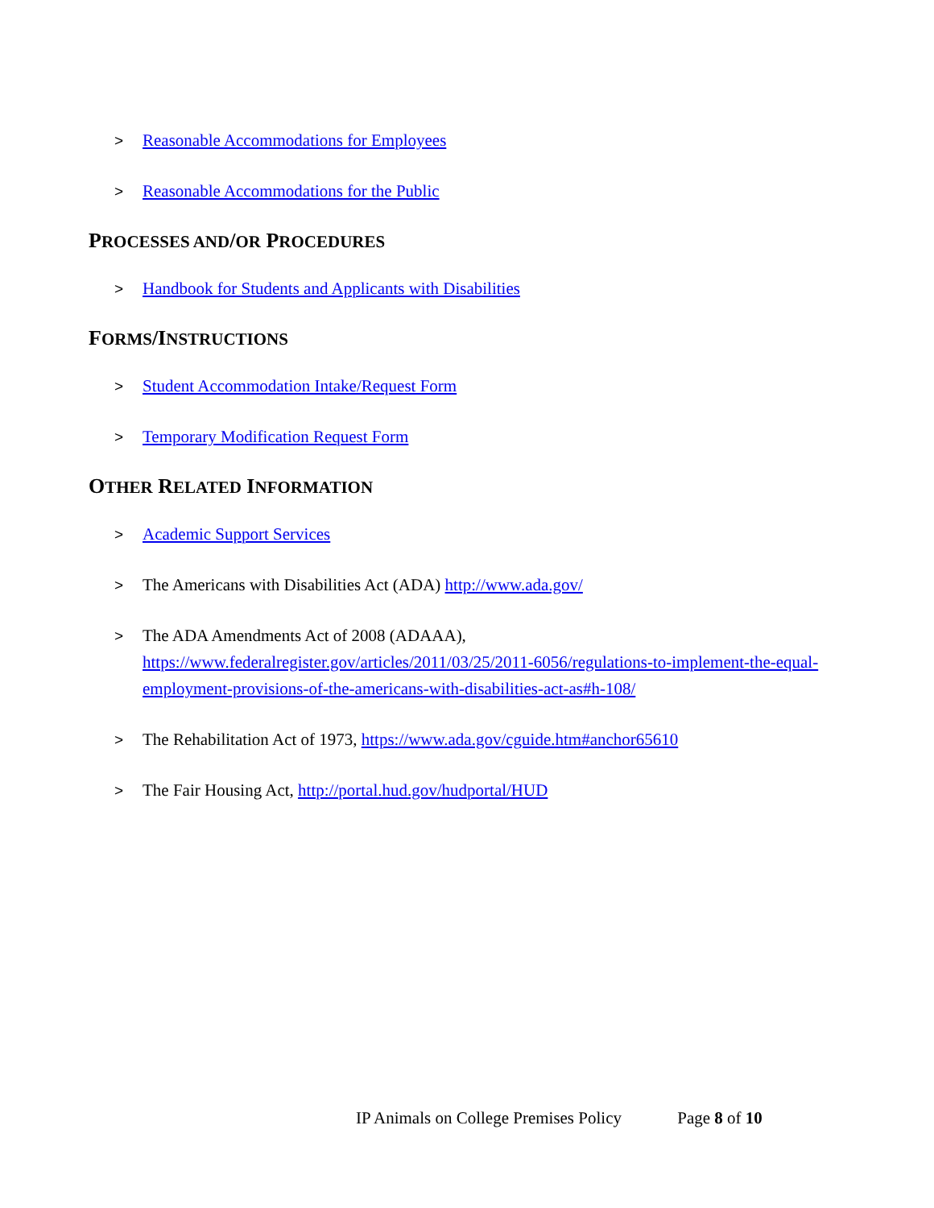> Reasonable Accommodations for Employees
> Reasonable Accommodations for the Public
PROCESSES AND/OR PROCEDURES
> Handbook for Students and Applicants with Disabilities
FORMS/INSTRUCTIONS
> Student Accommodation Intake/Request Form
> Temporary Modification Request Form
OTHER RELATED INFORMATION
> Academic Support Services
> The Americans with Disabilities Act (ADA) http://www.ada.gov/
> The ADA Amendments Act of 2008 (ADAAA), https://www.federalregister.gov/articles/2011/03/25/2011-6056/regulations-to-implement-the-equal-employment-provisions-of-the-americans-with-disabilities-act-as#h-108/
> The Rehabilitation Act of 1973, https://www.ada.gov/cguide.htm#anchor65610
> The Fair Housing Act, http://portal.hud.gov/hudportal/HUD
IP Animals on College Premises Policy Page 8 of 10